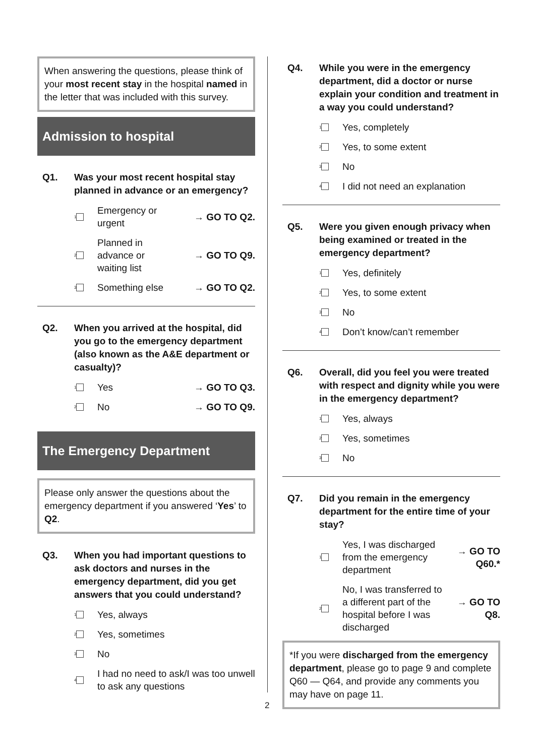When answering the questions, please think of your most recent stay in the hospital named in the letter that was included with this survey.
Admission to hospital
Q1. Was your most recent hospital stay planned in advance or an emergency?
1 Emergency or
urgent → GO TO Q2.
2 Planned in
advance or
waiting list → GO TO Q9.
3 Something else → GO TO Q2.
Q2. When you arrived at the hospital, did you go to the emergency department (also known as the A&E department or casualty)?
1 Yes → GO TO Q3.
2 No → GO TO Q9.
The Emergency Department
Please only answer the questions about the emergency department if you answered ‘Yes’ to Q2.
Q3. When you had important questions to ask doctors and nurses in the emergency department, did you get answers that you could understand?
1 Yes, always
2 Yes, sometimes
3 No
4 I had no need to ask/I was too unwell to ask any questions
Q4. While you were in the emergency department, did a doctor or nurse explain your condition and treatment in a way you could understand?
1 Yes, completely
2 Yes, to some extent
3 No
4 I did not need an explanation
Q5. Were you given enough privacy when being examined or treated in the emergency department?
1 Yes, definitely
2 Yes, to some extent
3 No
4 Don’t know/can’t remember
Q6. Overall, did you feel you were treated with respect and dignity while you were in the emergency department?
1 Yes, always
2 Yes, sometimes
3 No
Q7. Did you remain in the emergency department for the entire time of your stay?
1 Yes, I was discharged from the emergency department → GO TO Q60.*
2 No, I was transferred to a different part of the hospital before I was discharged → GO TO Q8.
*If you were discharged from the emergency department, please go to page 9 and complete Q60 — Q64, and provide any comments you may have on page 11.
2